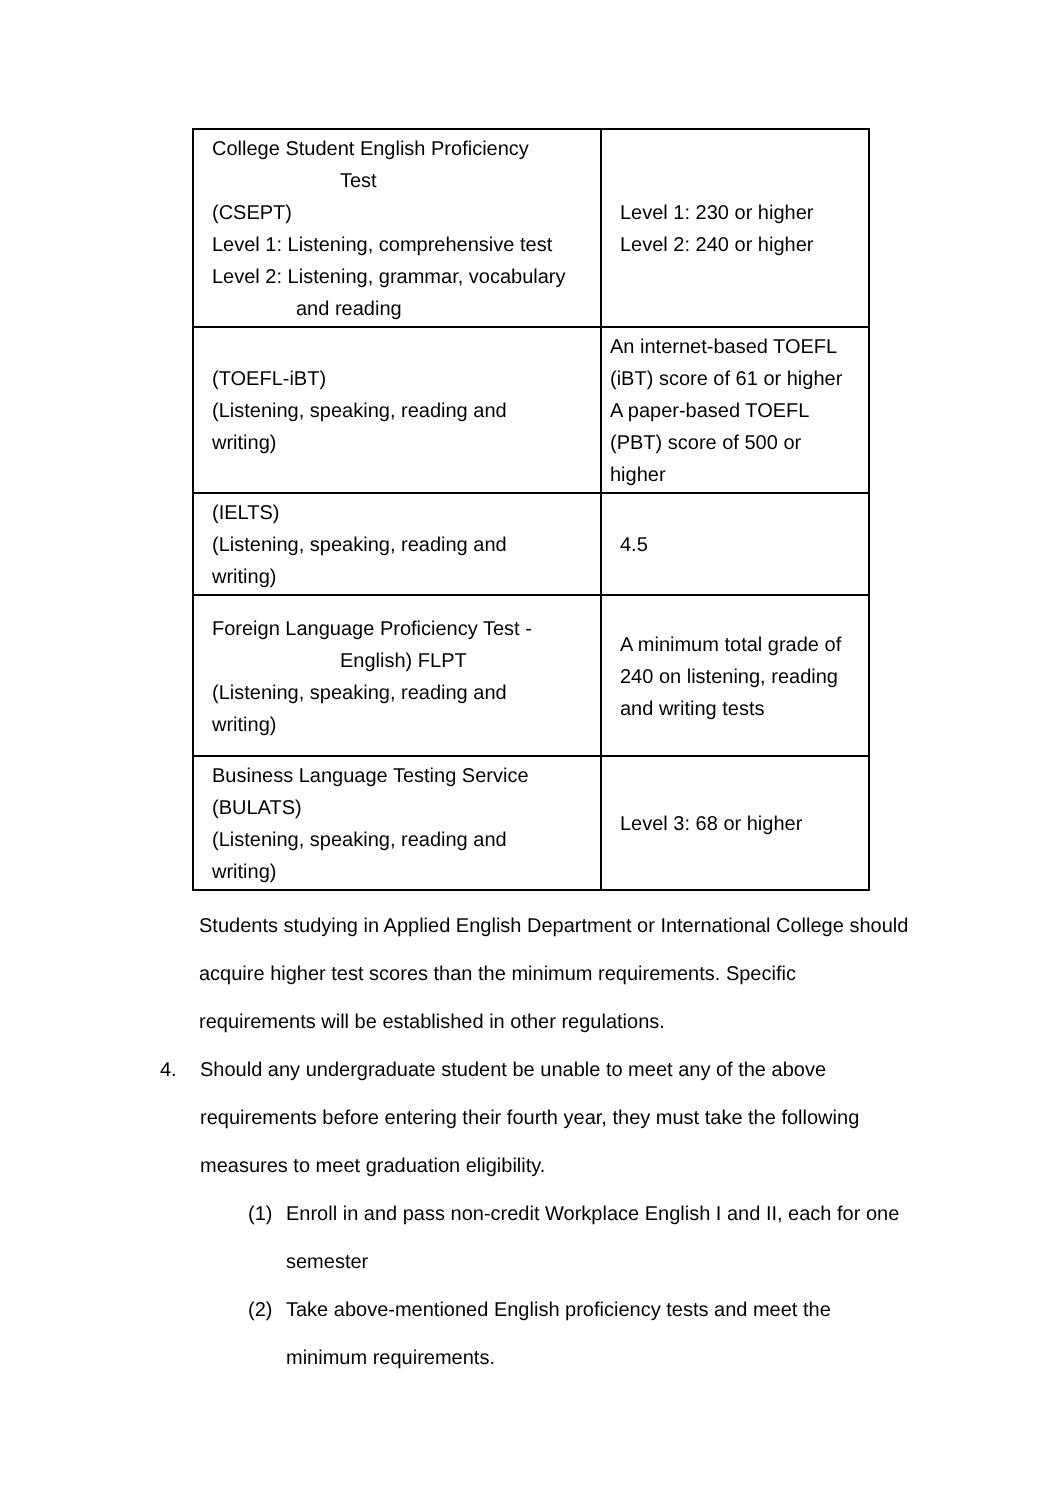| College Student English Proficiency Test (CSEPT) Level 1: Listening, comprehensive test Level 2: Listening, grammar, vocabulary and reading | Level 1: 230 or higher Level 2: 240 or higher |
| (TOEFL-iBT) (Listening, speaking, reading and writing) | An internet-based TOEFL (iBT) score of 61 or higher A paper-based TOEFL (PBT) score of 500 or higher |
| (IELTS) (Listening, speaking, reading and writing) | 4.5 |
| Foreign Language Proficiency Test - English) FLPT (Listening, speaking, reading and writing) | A minimum total grade of 240 on listening, reading and writing tests |
| Business Language Testing Service (BULATS) (Listening, speaking, reading and writing) | Level 3: 68 or higher |
Students studying in Applied English Department or International College should acquire higher test scores than the minimum requirements. Specific requirements will be established in other regulations.
4. Should any undergraduate student be unable to meet any of the above requirements before entering their fourth year, they must take the following measures to meet graduation eligibility.
(1) Enroll in and pass non-credit Workplace English I and II, each for one semester
(2) Take above-mentioned English proficiency tests and meet the minimum requirements.